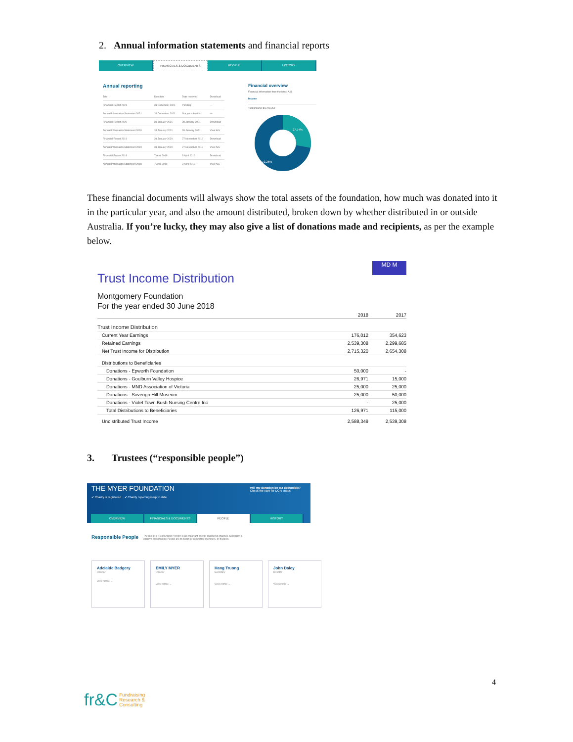2. Annual information statements and financial reports
OVERVIEW FINANCIALS & DOCUMENTS PEOPLE HISTORY
Annual reporting
| Title | Due date | Date received | Download |
| --- | --- | --- | --- |
| Financial Report 2021 | 31 December 2021 | Pending | — |
| Annual Information Statement 2021 | 31 December 2021 | Not yet submitted | — |
| Financial Report 2020 | 31 January 2021 | 28 January 2021 | Download |
| Annual Information Statement 2020 | 31 January 2021 | 28 January 2021 | View AIS |
| Financial Report 2019 | 31 January 2020 | 27 November 2019 | Download |
| Annual Information Statement 2019 | 31 January 2020 | 27 November 2019 | View AIS |
| Financial Report 2018 | 7 April 2019 | 3 April 2019 | Download |
| Annual Information Statement 2018 | 7 April 2019 | 3 April 2019 | View AIS |
Financial overview
Financial information from the latest AIS
Income
Total income $4,728,350
27.74%
72.26%
These financial documents will always show the total assets of the foundation, how much was donated into it in the particular year, and also the amount distributed, broken down by whether distributed in or outside Australia. If you’re lucky, they may also give a list of donations made and recipients, as per the example below.
MD M
Trust Income Distribution
Montgomery Foundation
For the year ended 30 June 2018
| | 2018 | 2017 |
| Trust Income Distribution | | |
| Current Year Earnings | 176,012 | 354,623 |
| Retained Earnings | 2,539,308 | 2,299,685 |
| Net Trust Income for Distribution | 2,715,320 | 2,654,308 |
| Distributions to Beneficiaries | | |
| Donations - Epworth Foundation | 50,000 | - |
| Donations - Goulburn Valley Hospice | 26,971 | 15,000 |
| Donations - MND Association of Victoria | 25,000 | 25,000 |
| Donations - Soverign Hill Museum | 25,000 | 50,000 |
| Donations - Violet Town Bush Nursing Centre Inc | - | 25,000 |
| Total Distributions to Beneficiaries | 126,971 | 115,000 |
| Undistributed Trust Income | 2,588,349 | 2,539,308 |
3. Trustees (“responsible people”)
THE MYER FOUNDATION
✔ Charity is registered ✔ Charity reporting is up to date
Will my donation be tax deductible?
Check the ABR for DGR status
OVERVIEW FINANCIALS & DOCUMENTS PEOPLE HISTORY
Responsible People The role of a 'Responsible Person' is an important one for registered charities. Generally, a charity's Responsible People are its board or committee members, or trustees.
Adelaide Badgery
Director
View profile →
EMILY MYER
Director
View profile →
Hang Truong
Secretary
View profile →
John Daley
Director
View profile →
4
fr&C Fundraising
Research &
Consulting